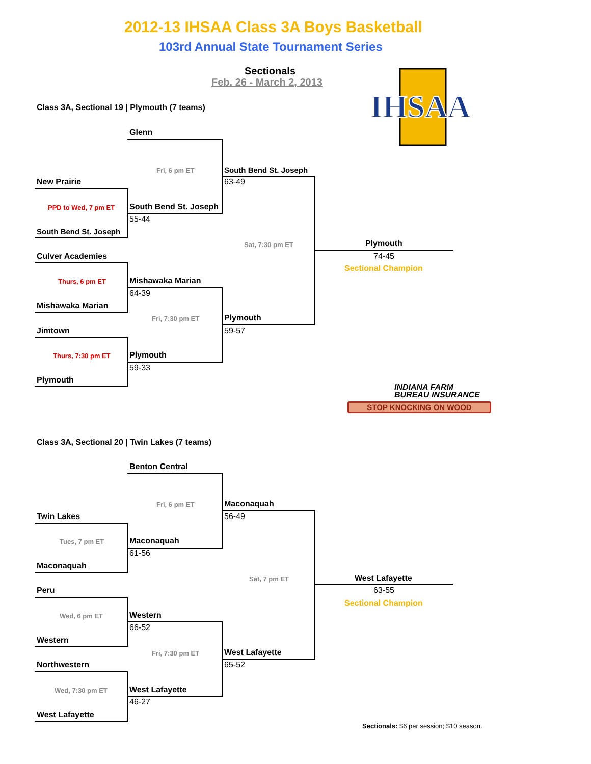2012-13 IHSAA Class 3A Boys Basketball
103rd Annual State Tournament Series
Sectionals
Feb. 26 - March 2, 2013
IHSAA
Class 3A, Sectional 19 | Plymouth (7 teams)
New Prairie
PPD to Wed, 7 pm ET
South Bend St. Joseph
Culver Academies
Thurs, 6 pm ET
Mishawaka Marian
Jimtown
Thurs, 7:30 pm ET
Plymouth
Glenn
Fri, 6 pm ET
South Bend St. Joseph
55-44
Mishawaka Marian
64-39
Fri, 7:30 pm ET
Plymouth
59-33
South Bend St. Joseph
63-49
Sat, 7:30 pm ET
Plymouth
59-57
Plymouth
74-45
Sectional Champion
INDIANA FARM
BUREAU INSURANCE
STOP KNOCKING ON WOOD
Class 3A, Sectional 20 | Twin Lakes (7 teams)
Twin Lakes
Tues, 7 pm ET
Maconaquah
Peru
Wed, 6 pm ET
Western
Northwestern
Wed, 7:30 pm ET
West Lafayette
Benton Central
Fri, 6 pm ET
Maconaquah
61-56
Western
66-52
Fri, 7:30 pm ET
West Lafayette
46-27
Maconaquah
56-49
Sat, 7 pm ET
West Lafayette
65-52
West Lafayette
63-55
Sectional Champion
Sectionals: $6 per session; $10 season.